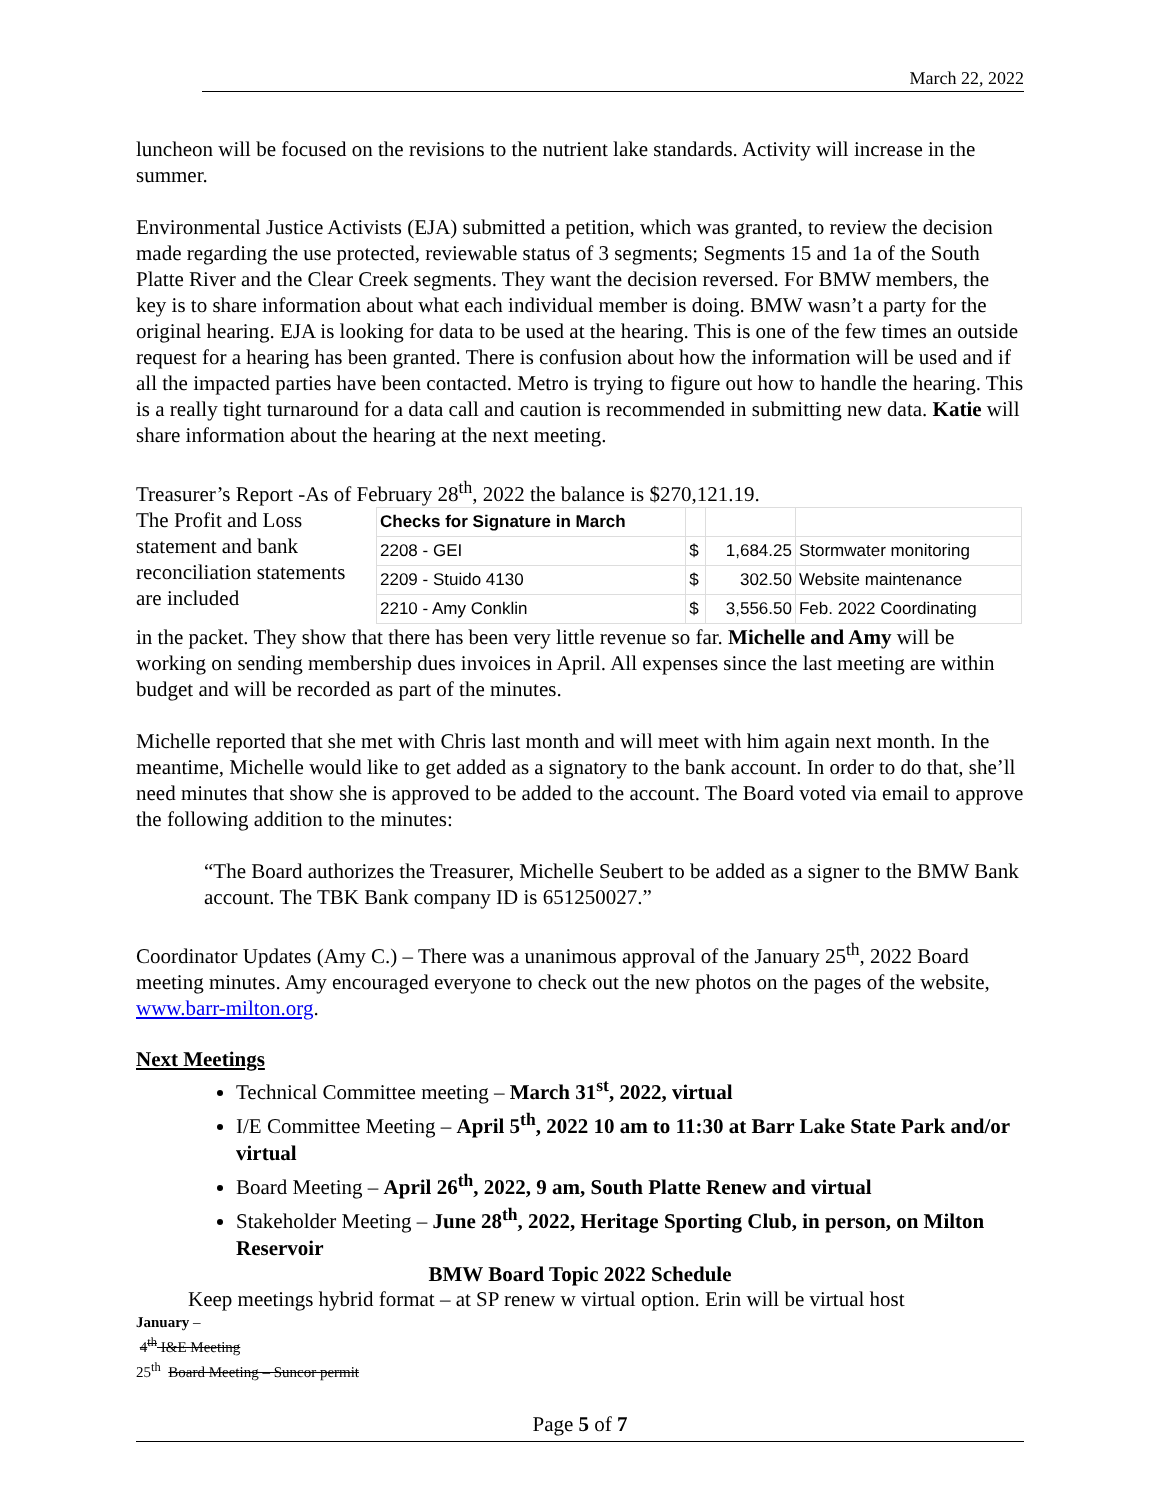March 22, 2022
luncheon will be focused on the revisions to the nutrient lake standards. Activity will increase in the summer.
Environmental Justice Activists (EJA) submitted a petition, which was granted, to review the decision made regarding the use protected, reviewable status of 3 segments; Segments 15 and 1a of the South Platte River and the Clear Creek segments. They want the decision reversed. For BMW members, the key is to share information about what each individual member is doing. BMW wasn’t a party for the original hearing. EJA is looking for data to be used at the hearing. This is one of the few times an outside request for a hearing has been granted. There is confusion about how the information will be used and if all the impacted parties have been contacted. Metro is trying to figure out how to handle the hearing. This is a really tight turnaround for a data call and caution is recommended in submitting new data. Katie will share information about the hearing at the next meeting.
Treasurer’s Report -As of February 28<sup>th</sup>, 2022 the balance is $270,121.19.
The Profit and Loss statement and bank reconciliation statements are included
| Checks for Signature in March | | | |
| 2208 - GEI | $ | 1,684.25 | Stormwater monitoring |
| 2209 - Stuido 4130 | $ | 302.50 | Website maintenance |
| 2210 - Amy Conklin | $ | 3,556.50 | Feb. 2022 Coordinating |
in the packet. They show that there has been very little revenue so far. Michelle and Amy will be working on sending membership dues invoices in April. All expenses since the last meeting are within budget and will be recorded as part of the minutes.
Michelle reported that she met with Chris last month and will meet with him again next month. In the meantime, Michelle would like to get added as a signatory to the bank account. In order to do that, she’ll need minutes that show she is approved to be added to the account. The Board voted via email to approve the following addition to the minutes:
“The Board authorizes the Treasurer, Michelle Seubert to be added as a signer to the BMW Bank account. The TBK Bank company ID is 651250027.”
Coordinator Updates (Amy C.) – There was a unanimous approval of the January 25<sup>th</sup>, 2022 Board meeting minutes. Amy encouraged everyone to check out the new photos on the pages of the website, www.barr-milton.org.
Next Meetings
Technical Committee meeting – March 31<sup>st</sup>, 2022, virtual
I/E Committee Meeting – April 5<sup>th</sup>, 2022 10 am to 11:30 at Barr Lake State Park and/or virtual
Board Meeting – April 26<sup>th</sup>, 2022, 9 am, South Platte Renew and virtual
Stakeholder Meeting – June 28<sup>th</sup>, 2022, Heritage Sporting Club, in person, on Milton Reservoir
BMW Board Topic 2022 Schedule
Keep meetings hybrid format – at SP renew w virtual option. Erin will be virtual host
January –
4<sup>th</sup> I&E Meeting
25<sup>th</sup> Board Meeting – Suncor permit
Page 5 of 7